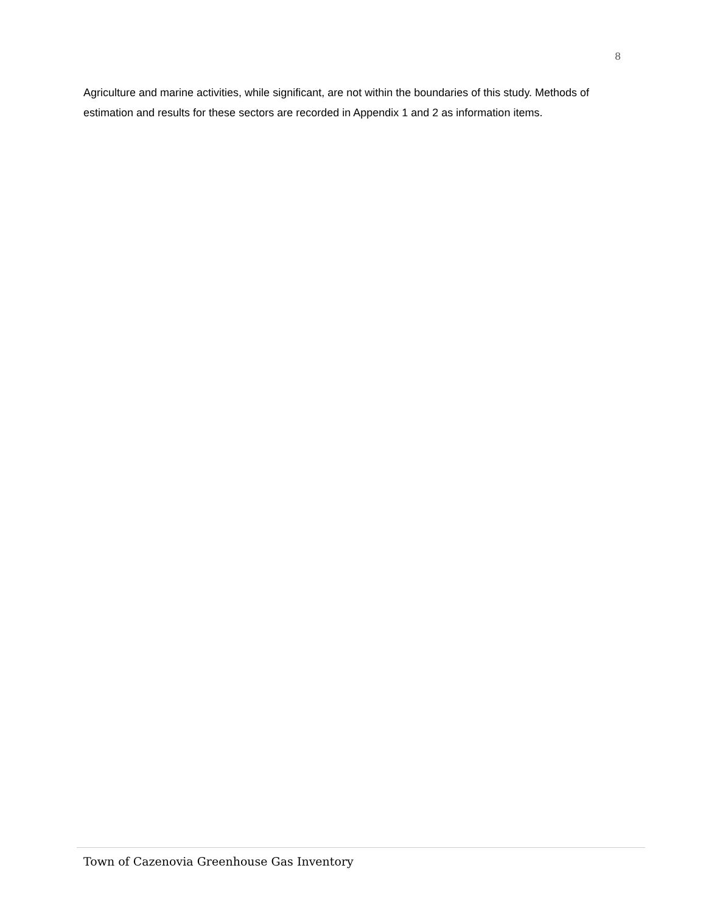8
Agriculture and marine activities, while significant, are not within the boundaries of this study. Methods of estimation and results for these sectors are recorded in Appendix 1 and 2 as information items.
Town of Cazenovia Greenhouse Gas Inventory